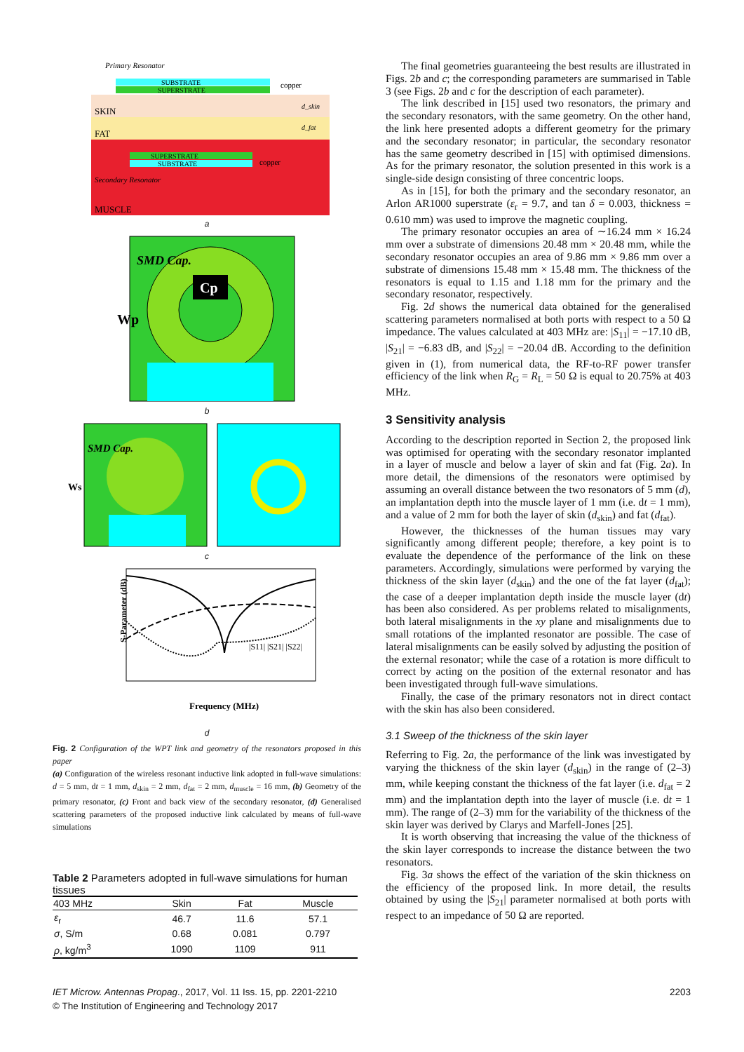Primary Resonator
SUBSTRATE
SUPERSTRATE
copper
SKIN
d_skin
FAT
d_fat
SUPERSTRATE
SUBSTRATE
copper
Secondary Resonator
MUSCLE
a
Cp
Wp
SMD Cap.
b
SMD Cap.
Ws
c
S-Parameter (dB)
Frequency (MHz)
|S11| |S21| |S22|
d
Fig. 2 Configuration of the WPT link and geometry of the resonators proposed in this paper
(a) Configuration of the wireless resonant inductive link adopted in full-wave simulations: d = 5 mm, dt = 1 mm, d<sub>skin</sub> = 2 mm, d<sub>fat</sub> = 2 mm, d<sub>muscle</sub> = 16 mm, (b) Geometry of the primary resonator, (c) Front and back view of the secondary resonator, (d) Generalised scattering parameters of the proposed inductive link calculated by means of full-wave simulations
Table 2 Parameters adopted in full-wave simulations for human tissues
| 403 MHz | Skin | Fat | Muscle |
| --- | --- | --- | --- |
| ε<sub>r</sub> | 46.7 | 11.6 | 57.1 |
| σ , S/m | 0.68 | 0.081 | 0.797 |
| ρ , kg/m<sup>3</sup> | 1090 | 1109 | 911 |
The final geometries guaranteeing the best results are illustrated in Figs. 2b and c; the corresponding parameters are summarised in Table 3 (see Figs. 2b and c for the description of each parameter).
The link described in [15] used two resonators, the primary and the secondary resonators, with the same geometry. On the other hand, the link here presented adopts a different geometry for the primary and the secondary resonator; in particular, the secondary resonator has the same geometry described in [15] with optimised dimensions. As for the primary resonator, the solution presented in this work is a single-side design consisting of three concentric loops.
As in [15], for both the primary and the secondary resonator, an Arlon AR1000 superstrate (ε<sub>r</sub> = 9.7, and tan δ = 0.003, thickness = 0.610 mm) was used to improve the magnetic coupling.
The primary resonator occupies an area of ∼16.24 mm × 16.24 mm over a substrate of dimensions 20.48 mm × 20.48 mm, while the secondary resonator occupies an area of 9.86 mm × 9.86 mm over a substrate of dimensions 15.48 mm × 15.48 mm. The thickness of the resonators is equal to 1.15 and 1.18 mm for the primary and the secondary resonator, respectively.
Fig. 2d shows the numerical data obtained for the generalised scattering parameters normalised at both ports with respect to a 50 Ω impedance. The values calculated at 403 MHz are: |S<sub>11</sub>| = −17.10 dB, |S<sub>21</sub>| = −6.83 dB, and |S<sub>22</sub>| = −20.04 dB. According to the definition given in (1), from numerical data, the RF-to-RF power transfer efficiency of the link when R<sub>G</sub> = R<sub>L</sub> = 50 Ω is equal to 20.75% at 403 MHz.
3 Sensitivity analysis
According to the description reported in Section 2, the proposed link was optimised for operating with the secondary resonator implanted in a layer of muscle and below a layer of skin and fat (Fig. 2a). In more detail, the dimensions of the resonators were optimised by assuming an overall distance between the two resonators of 5 mm (d), an implantation depth into the muscle layer of 1 mm (i.e. dt = 1 mm), and a value of 2 mm for both the layer of skin (d<sub>skin</sub>) and fat (d<sub>fat</sub>).
However, the thicknesses of the human tissues may vary significantly among different people; therefore, a key point is to evaluate the dependence of the performance of the link on these parameters. Accordingly, simulations were performed by varying the thickness of the skin layer (d<sub>skin</sub>) and the one of the fat layer (d<sub>fat</sub>); the case of a deeper implantation depth inside the muscle layer (dt) has been also considered. As per problems related to misalignments, both lateral misalignments in the xy plane and misalignments due to small rotations of the implanted resonator are possible. The case of lateral misalignments can be easily solved by adjusting the position of the external resonator; while the case of a rotation is more difficult to correct by acting on the position of the external resonator and has been investigated through full-wave simulations.
Finally, the case of the primary resonators not in direct contact with the skin has also been considered.
3.1 Sweep of the thickness of the skin layer
Referring to Fig. 2a, the performance of the link was investigated by varying the thickness of the skin layer (d<sub>skin</sub>) in the range of (2–3) mm, while keeping constant the thickness of the fat layer (i.e. d<sub>fat</sub> = 2 mm) and the implantation depth into the layer of muscle (i.e. dt = 1 mm). The range of (2–3) mm for the variability of the thickness of the skin layer was derived by Clarys and Marfell-Jones [25].
It is worth observing that increasing the value of the thickness of the skin layer corresponds to increase the distance between the two resonators.
Fig. 3a shows the effect of the variation of the skin thickness on the efficiency of the proposed link. In more detail, the results obtained by using the |S<sub>21</sub>| parameter normalised at both ports with respect to an impedance of 50 Ω are reported.
2203 IET Microw. Antennas Propag., 2017, Vol. 11 Iss. 15, pp. 2201-2210
© The Institution of Engineering and Technology 2017